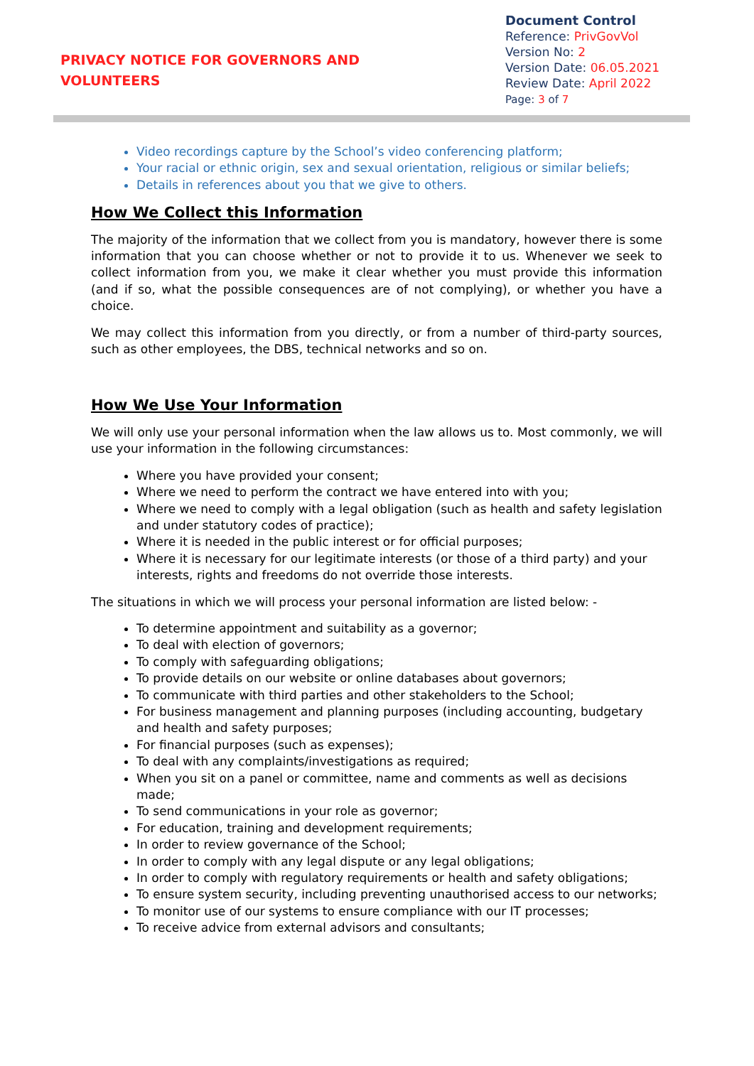PRIVACY NOTICE FOR GOVERNORS AND
VOLUNTEERS
Document Control
Reference: PrivGovVol
Version No: 2
Version Date: 06.05.2021
Review Date: April 2022
Page: 3 of 7
Video recordings capture by the School’s video conferencing platform;
Your racial or ethnic origin, sex and sexual orientation, religious or similar beliefs;
Details in references about you that we give to others.
How We Collect this Information
The majority of the information that we collect from you is mandatory, however there is some information that you can choose whether or not to provide it to us. Whenever we seek to collect information from you, we make it clear whether you must provide this information (and if so, what the possible consequences are of not complying), or whether you have a choice.
We may collect this information from you directly, or from a number of third-party sources, such as other employees, the DBS, technical networks and so on.
How We Use Your Information
We will only use your personal information when the law allows us to. Most commonly, we will use your information in the following circumstances:
Where you have provided your consent;
Where we need to perform the contract we have entered into with you;
Where we need to comply with a legal obligation (such as health and safety legislation and under statutory codes of practice);
Where it is needed in the public interest or for official purposes;
Where it is necessary for our legitimate interests (or those of a third party) and your interests, rights and freedoms do not override those interests.
The situations in which we will process your personal information are listed below: -
To determine appointment and suitability as a governor;
To deal with election of governors;
To comply with safeguarding obligations;
To provide details on our website or online databases about governors;
To communicate with third parties and other stakeholders to the School;
For business management and planning purposes (including accounting, budgetary and health and safety purposes;
For financial purposes (such as expenses);
To deal with any complaints/investigations as required;
When you sit on a panel or committee, name and comments as well as decisions made;
To send communications in your role as governor;
For education, training and development requirements;
In order to review governance of the School;
In order to comply with any legal dispute or any legal obligations;
In order to comply with regulatory requirements or health and safety obligations;
To ensure system security, including preventing unauthorised access to our networks;
To monitor use of our systems to ensure compliance with our IT processes;
To receive advice from external advisors and consultants;